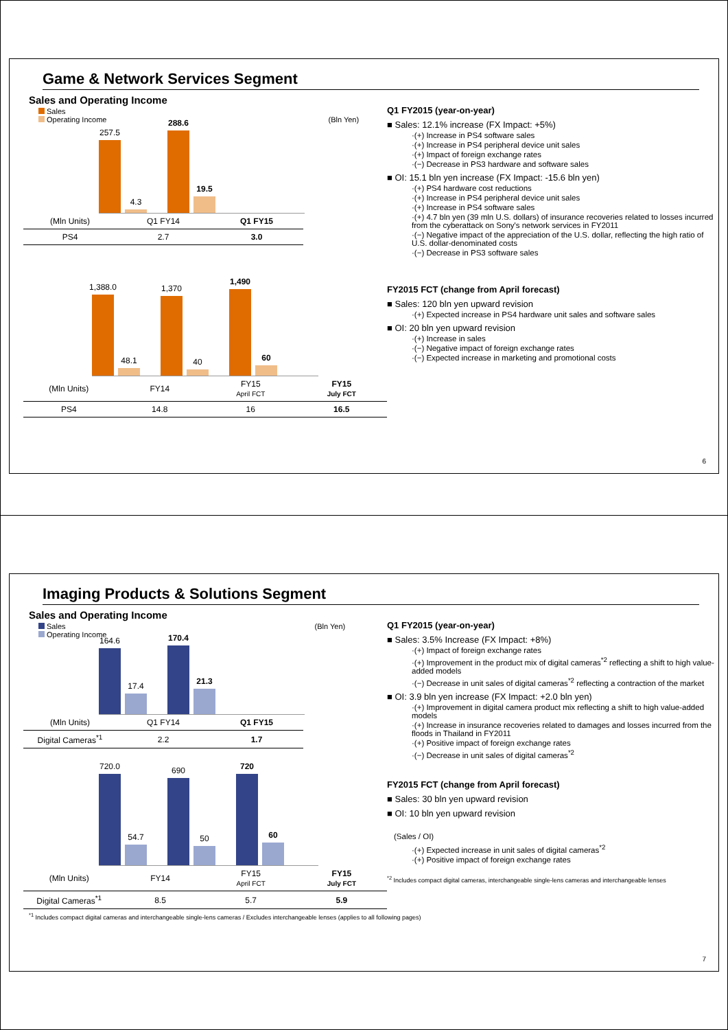Game & Network Services Segment
Sales and Operating Income
Sales
Operating Income (Bln Yen)
257.5
4.3
288.6
19.5
| (Mln Units) | Q1 FY14 | Q1 FY15 |
| PS4 | 2.7 | 3.0 |
1,388.0
48.1
1,370
40
1,490
60
| (Mln Units) | FY14 | FY15 April FCT | FY15 July FCT |
| PS4 | 14.8 | 16 | 16.5 |
Q1 FY2015 (year-on-year)
■ Sales: 12.1% increase (FX Impact: +5%)
·(+) Increase in PS4 software sales
·(+) Increase in PS4 peripheral device unit sales
·(+) Impact of foreign exchange rates
·(−) Decrease in PS3 hardware and software sales
■ OI: 15.1 bln yen increase (FX Impact: -15.6 bln yen)
·(+) PS4 hardware cost reductions
·(+) Increase in PS4 peripheral device unit sales
·(+) Increase in PS4 software sales
·(+) 4.7 bln yen (39 mln U.S. dollars) of insurance recoveries related to losses incurred from the cyberattack on Sony's network services in FY2011
·(−) Negative impact of the appreciation of the U.S. dollar, reflecting the high ratio of U.S. dollar-denominated costs
·(−) Decrease in PS3 software sales
FY2015 FCT (change from April forecast)
■ Sales: 120 bln yen upward revision
·(+) Expected increase in PS4 hardware unit sales and software sales
■ OI: 20 bln yen upward revision
·(+) Increase in sales
·(−) Negative impact of foreign exchange rates
·(−) Expected increase in marketing and promotional costs
6
Imaging Products & Solutions Segment
Sales and Operating Income
Sales (Bln Yen)
Operating Income
164.6
17.4
170.4
21.3
| (Mln Units) | Q1 FY14 | Q1 FY15 |
| Digital Cameras<sup>*1</sup> | 2.2 | 1.7 |
720.0
54.7
690
50
720
60
| (Mln Units) | FY14 | FY15 April FCT | FY15 July FCT |
| Digital Cameras<sup>*1</sup> | 8.5 | 5.7 | 5.9 |
Q1 FY2015 (year-on-year)
■ Sales: 3.5% Increase (FX Impact: +8%)
·(+) Impact of foreign exchange rates
·(+) Improvement in the product mix of digital cameras<sup>*2</sup> reflecting a shift to high value-added models
·(−) Decrease in unit sales of digital cameras<sup>*2</sup> reflecting a contraction of the market
■ OI: 3.9 bln yen increase (FX Impact: +2.0 bln yen)
·(+) Improvement in digital camera product mix reflecting a shift to high value-added models
·(+) Increase in insurance recoveries related to damages and losses incurred from the floods in Thailand in FY2011
·(+) Positive impact of foreign exchange rates
·(−) Decrease in unit sales of digital cameras<sup>*2</sup>
FY2015 FCT (change from April forecast)
■ Sales: 30 bln yen upward revision
■ OI: 10 bln yen upward revision
(Sales / OI)
·(+) Expected increase in unit sales of digital cameras<sup>*2</sup>
·(+) Positive impact of foreign exchange rates
<sup>*2</sup> Includes compact digital cameras, interchangeable single-lens cameras and interchangeable lenses
<sup>*1</sup> Includes compact digital cameras and interchangeable single-lens cameras / Excludes interchangeable lenses (applies to all following pages)
7